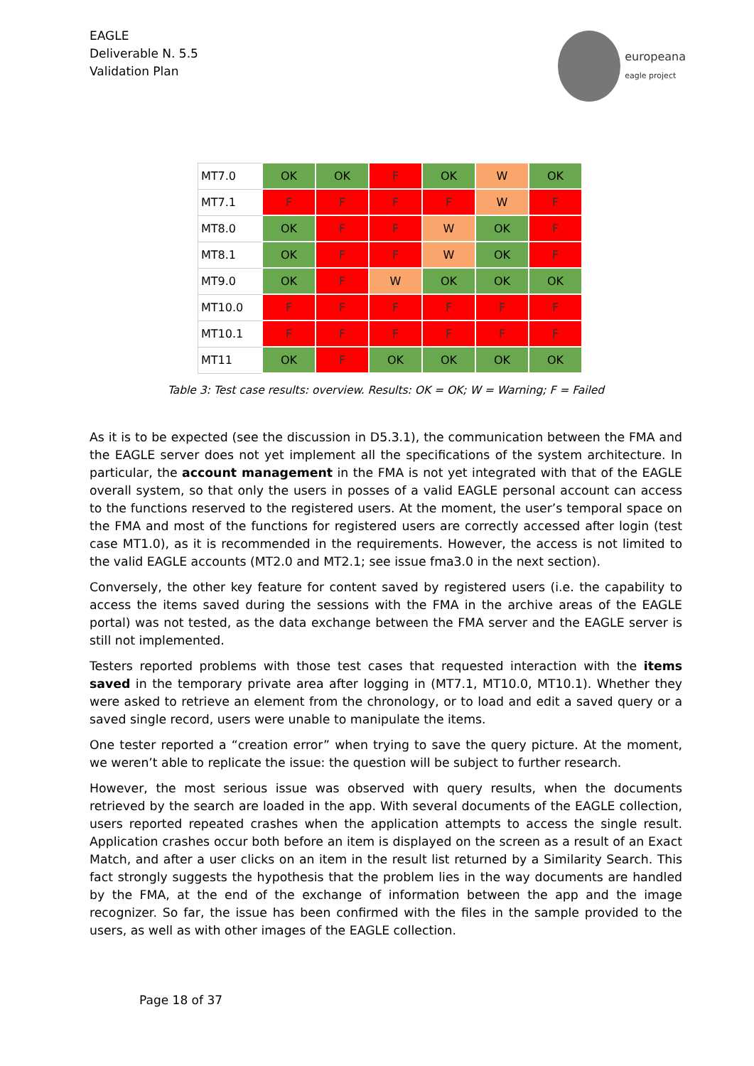EAGLE
Deliverable N. 5.5
Validation Plan
europeana
eagle project
| MT7.0 | OK | OK | F | OK | W | OK |
| MT7.1 | F | F | F | F | W | F |
| MT8.0 | OK | F | F | W | OK | F |
| MT8.1 | OK | F | F | W | OK | F |
| MT9.0 | OK | F | W | OK | OK | OK |
| MT10.0 | F | F | F | F | F | F |
| MT10.1 | F | F | F | F | F | F |
| MT11 | OK | F | OK | OK | OK | OK |
Table 3: Test case results: overview. Results: OK = OK; W = Warning; F = Failed
As it is to be expected (see the discussion in D5.3.1), the communication between the FMA and the EAGLE server does not yet implement all the specifications of the system architecture. In particular, the account management in the FMA is not yet integrated with that of the EAGLE overall system, so that only the users in posses of a valid EAGLE personal account can access to the functions reserved to the registered users. At the moment, the user’s temporal space on the FMA and most of the functions for registered users are correctly accessed after login (test case MT1.0), as it is recommended in the requirements. However, the access is not limited to the valid EAGLE accounts (MT2.0 and MT2.1; see issue fma3.0 in the next section).
Conversely, the other key feature for content saved by registered users (i.e. the capability to access the items saved during the sessions with the FMA in the archive areas of the EAGLE portal) was not tested, as the data exchange between the FMA server and the EAGLE server is still not implemented.
Testers reported problems with those test cases that requested interaction with the items saved in the temporary private area after logging in (MT7.1, MT10.0, MT10.1). Whether they were asked to retrieve an element from the chronology, or to load and edit a saved query or a saved single record, users were unable to manipulate the items.
One tester reported a “creation error” when trying to save the query picture. At the moment, we weren’t able to replicate the issue: the question will be subject to further research.
However, the most serious issue was observed with query results, when the documents retrieved by the search are loaded in the app. With several documents of the EAGLE collection, users reported repeated crashes when the application attempts to access the single result. Application crashes occur both before an item is displayed on the screen as a result of an Exact Match, and after a user clicks on an item in the result list returned by a Similarity Search. This fact strongly suggests the hypothesis that the problem lies in the way documents are handled by the FMA, at the end of the exchange of information between the app and the image recognizer. So far, the issue has been confirmed with the files in the sample provided to the users, as well as with other images of the EAGLE collection.
Page 18 of 37